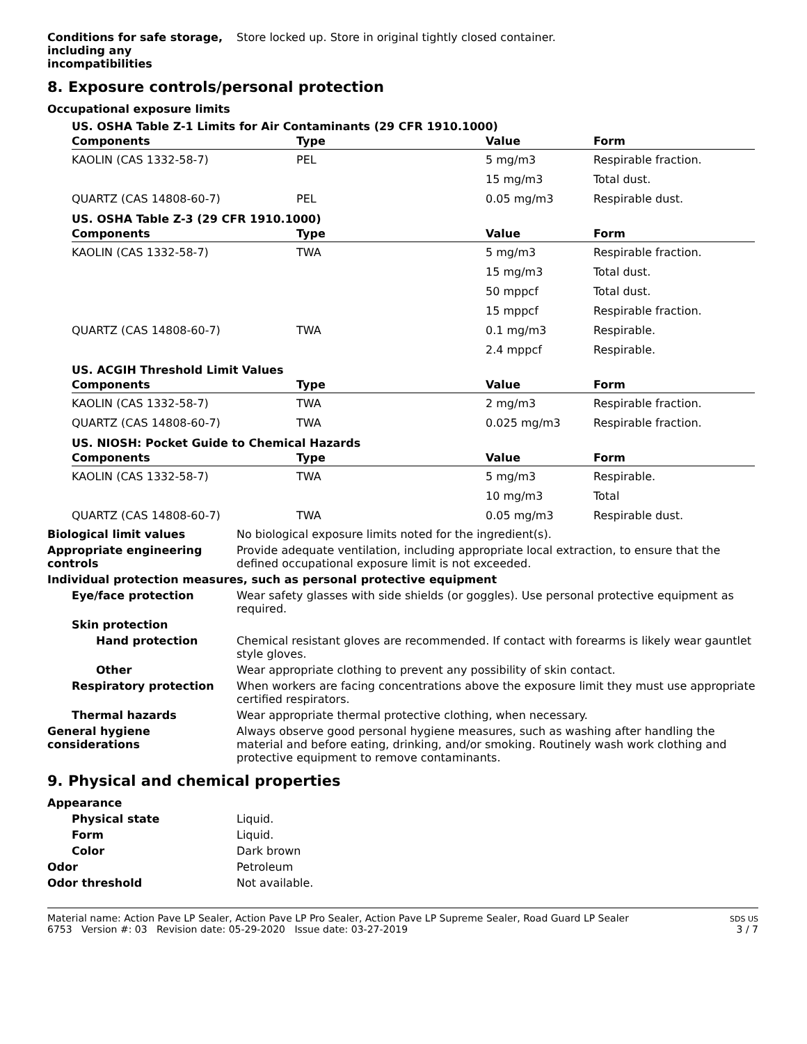Conditions for safe storage, including any incompatibilities
Store locked up. Store in original tightly closed container.
8. Exposure controls/personal protection
Occupational exposure limits
US. OSHA Table Z-1 Limits for Air Contaminants (29 CFR 1910.1000)
| Components | Type | Value | Form |
| --- | --- | --- | --- |
| KAOLIN (CAS 1332-58-7) | PEL | 5 mg/m3 | Respirable fraction. |
| | | 15 mg/m3 | Total dust. |
| QUARTZ (CAS 14808-60-7) | PEL | 0.05 mg/m3 | Respirable dust. |
US. OSHA Table Z-3 (29 CFR 1910.1000)
| Components | Type | Value | Form |
| --- | --- | --- | --- |
| KAOLIN (CAS 1332-58-7) | TWA | 5 mg/m3 | Respirable fraction. |
| | | 15 mg/m3 | Total dust. |
| | | 50 mppcf | Total dust. |
| | | 15 mppcf | Respirable fraction. |
| QUARTZ (CAS 14808-60-7) | TWA | 0.1 mg/m3 | Respirable. |
| | | 2.4 mppcf | Respirable. |
US. ACGIH Threshold Limit Values
| Components | Type | Value | Form |
| --- | --- | --- | --- |
| KAOLIN (CAS 1332-58-7) | TWA | 2 mg/m3 | Respirable fraction. |
| QUARTZ (CAS 14808-60-7) | TWA | 0.025 mg/m3 | Respirable fraction. |
US. NIOSH: Pocket Guide to Chemical Hazards
| Components | Type | Value | Form |
| --- | --- | --- | --- |
| KAOLIN (CAS 1332-58-7) | TWA | 5 mg/m3 | Respirable. |
| | | 10 mg/m3 | Total |
| QUARTZ (CAS 14808-60-7) | TWA | 0.05 mg/m3 | Respirable dust. |
Biological limit values No biological exposure limits noted for the ingredient(s).
Appropriate engineering controls
Provide adequate ventilation, including appropriate local extraction, to ensure that the defined occupational exposure limit is not exceeded.
Individual protection measures, such as personal protective equipment
Eye/face protection Wear safety glasses with side shields (or goggles). Use personal protective equipment as required.
Skin protection
Hand protection Chemical resistant gloves are recommended. If contact with forearms is likely wear gauntlet style gloves.
Other Wear appropriate clothing to prevent any possibility of skin contact.
Respiratory protection When workers are facing concentrations above the exposure limit they must use appropriate certified respirators.
Thermal hazards Wear appropriate thermal protective clothing, when necessary.
General hygiene considerations
Always observe good personal hygiene measures, such as washing after handling the material and before eating, drinking, and/or smoking. Routinely wash work clothing and protective equipment to remove contaminants.
9. Physical and chemical properties
Appearance
Physical state Liquid.
Form Liquid.
Color Dark brown
Odor Petroleum
Odor threshold Not available.
Material name: Action Pave LP Sealer, Action Pave LP Pro Sealer, Action Pave LP Supreme Sealer, Road Guard LP Sealer
6753 Version #: 03 Revision date: 05-29-2020 Issue date: 03-27-2019
SDS US
3 / 7